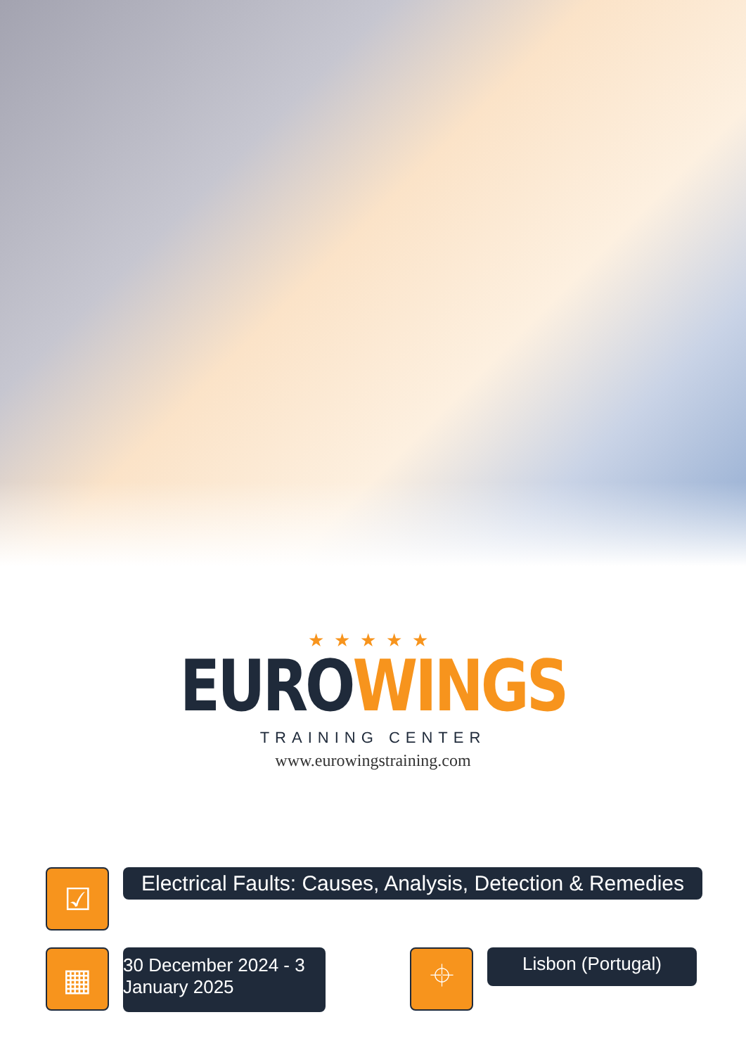★★★★★
EUROWINGS
TRAINING CENTER
www.eurowingstraining.com
☑
Electrical Faults: Causes, Analysis, Detection & Remedies
▦
30 December 2024 - 3 January 2025
⌖
Lisbon (Portugal)